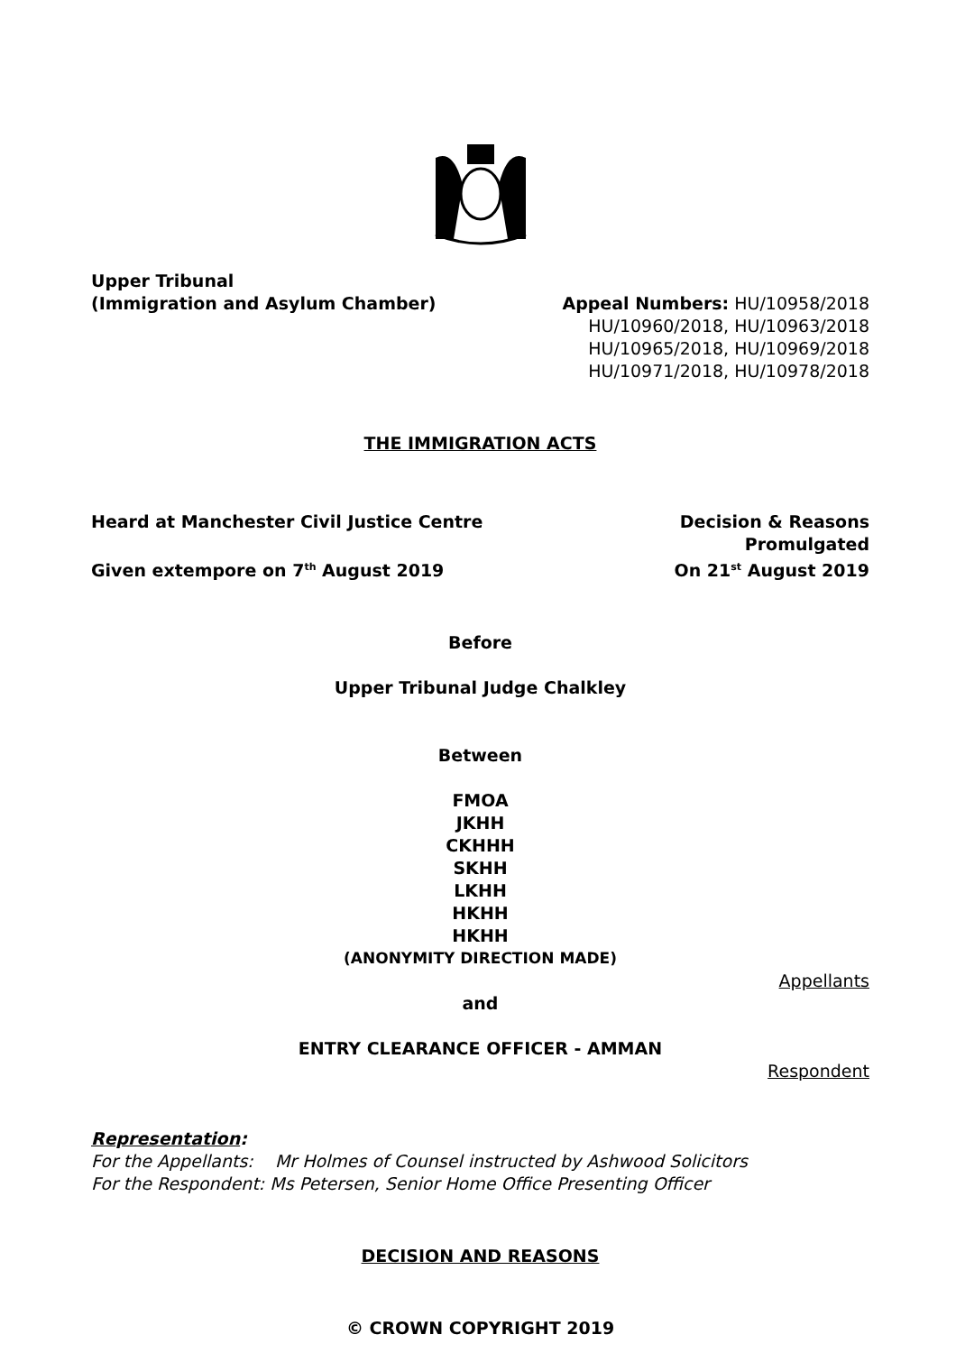Upper Tribunal
(Immigration and Asylum Chamber)
Appeal Numbers: HU/10958/2018
HU/10960/2018, HU/10963/2018
HU/10965/2018, HU/10969/2018
HU/10971/2018, HU/10978/2018
THE IMMIGRATION ACTS
Heard at Manchester Civil Justice Centre
Given extempore on 7<sup>th</sup> August 2019
Decision & Reasons
Promulgated
On 21<sup>st</sup> August 2019
Before
Upper Tribunal Judge Chalkley
Between
FMOA
JKHH
CKHHH
SKHH
LKHH
HKHH
HKHH
(ANONYMITY DIRECTION MADE)
Appellants
and
ENTRY CLEARANCE OFFICER - AMMAN
Respondent
Representation:
For the Appellants: Mr Holmes of Counsel instructed by Ashwood Solicitors
For the Respondent: Ms Petersen, Senior Home Office Presenting Officer
DECISION AND REASONS
© CROWN COPYRIGHT 2019